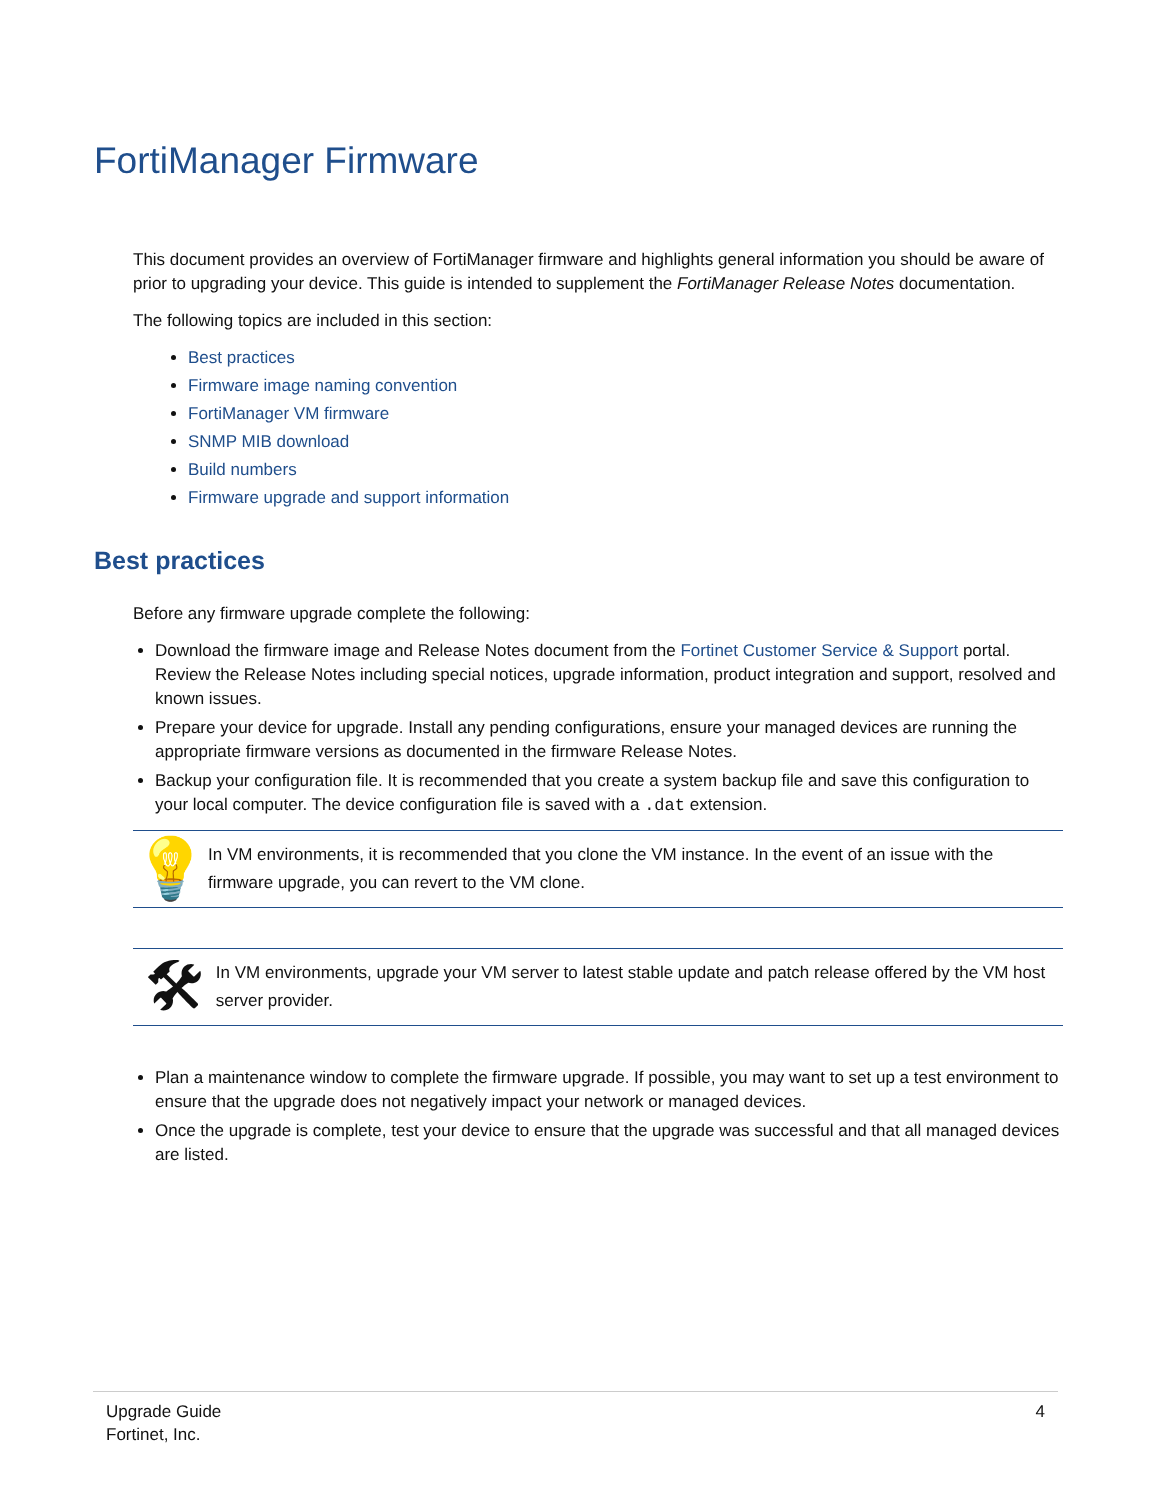FortiManager Firmware
This document provides an overview of FortiManager firmware and highlights general information you should be aware of prior to upgrading your device. This guide is intended to supplement the FortiManager Release Notes documentation.
The following topics are included in this section:
Best practices
Firmware image naming convention
FortiManager VM firmware
SNMP MIB download
Build numbers
Firmware upgrade and support information
Best practices
Before any firmware upgrade complete the following:
Download the firmware image and Release Notes document from the Fortinet Customer Service & Support portal. Review the Release Notes including special notices, upgrade information, product integration and support, resolved and known issues.
Prepare your device for upgrade. Install any pending configurations, ensure your managed devices are running the appropriate firmware versions as documented in the firmware Release Notes.
Backup your configuration file. It is recommended that you create a system backup file and save this configuration to your local computer. The device configuration file is saved with a .dat extension.
💡
In VM environments, it is recommended that you clone the VM instance. In the event of an issue with the firmware upgrade, you can revert to the VM clone.
🛠
In VM environments, upgrade your VM server to latest stable update and patch release offered by the VM host server provider.
Plan a maintenance window to complete the firmware upgrade. If possible, you may want to set up a test environment to ensure that the upgrade does not negatively impact your network or managed devices.
Once the upgrade is complete, test your device to ensure that the upgrade was successful and that all managed devices are listed.
Upgrade Guide
Fortinet, Inc.
4